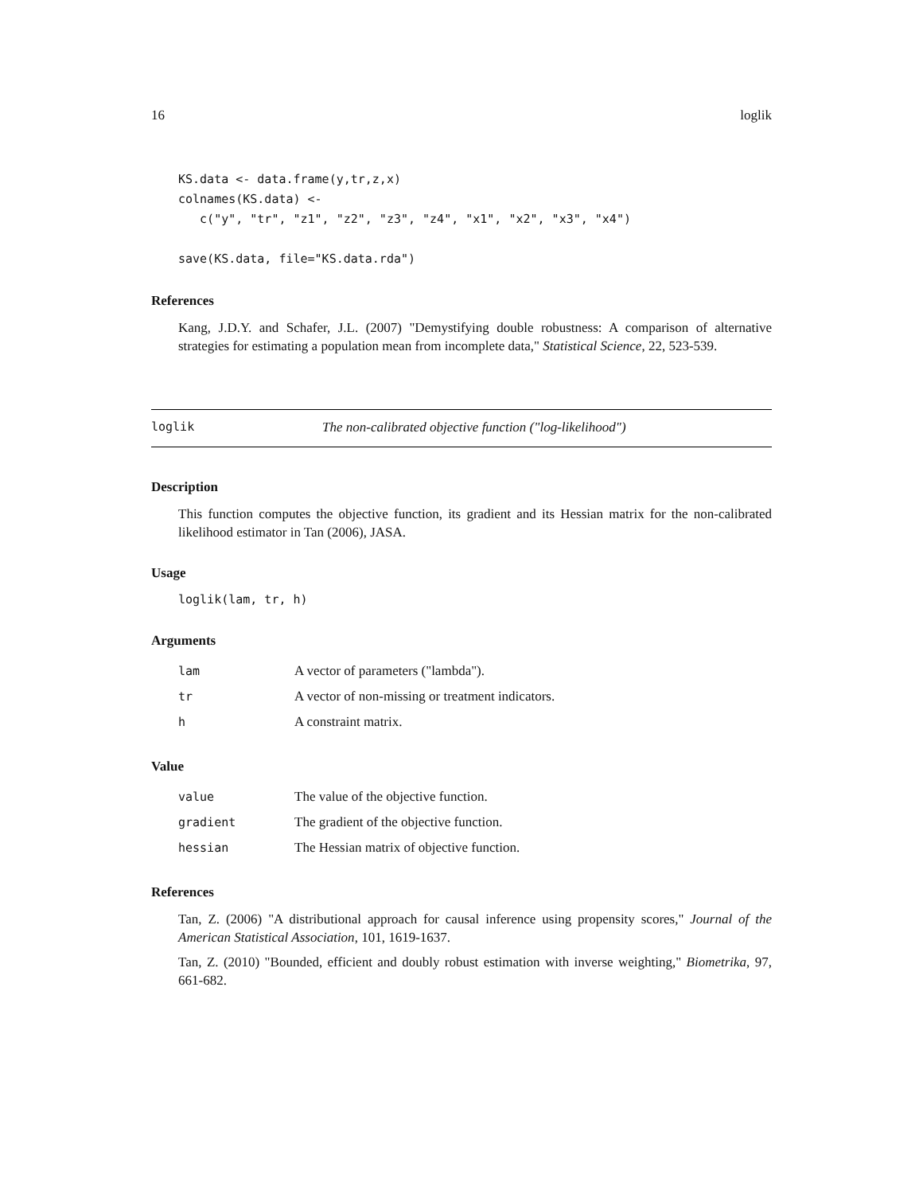16 loglik
KS.data <- data.frame(y,tr,z,x)
colnames(KS.data) <-
   c("y", "tr", "z1", "z2", "z3", "z4", "x1", "x2", "x3", "x4")

save(KS.data, file="KS.data.rda")
References
Kang, J.D.Y. and Schafer, J.L. (2007) "Demystifying double robustness: A comparison of alternative strategies for estimating a population mean from incomplete data," Statistical Science, 22, 523-539.
loglik The non-calibrated objective function ("log-likelihood")
Description
This function computes the objective function, its gradient and its Hessian matrix for the non-calibrated likelihood estimator in Tan (2006), JASA.
Usage
loglik(lam, tr, h)
Arguments
| lam | A vector of parameters ("lambda"). |
| tr | A vector of non-missing or treatment indicators. |
| h | A constraint matrix. |
Value
| value | The value of the objective function. |
| gradient | The gradient of the objective function. |
| hessian | The Hessian matrix of objective function. |
References
Tan, Z. (2006) "A distributional approach for causal inference using propensity scores," Journal of the American Statistical Association, 101, 1619-1637.
Tan, Z. (2010) "Bounded, efficient and doubly robust estimation with inverse weighting," Biometrika, 97, 661-682.